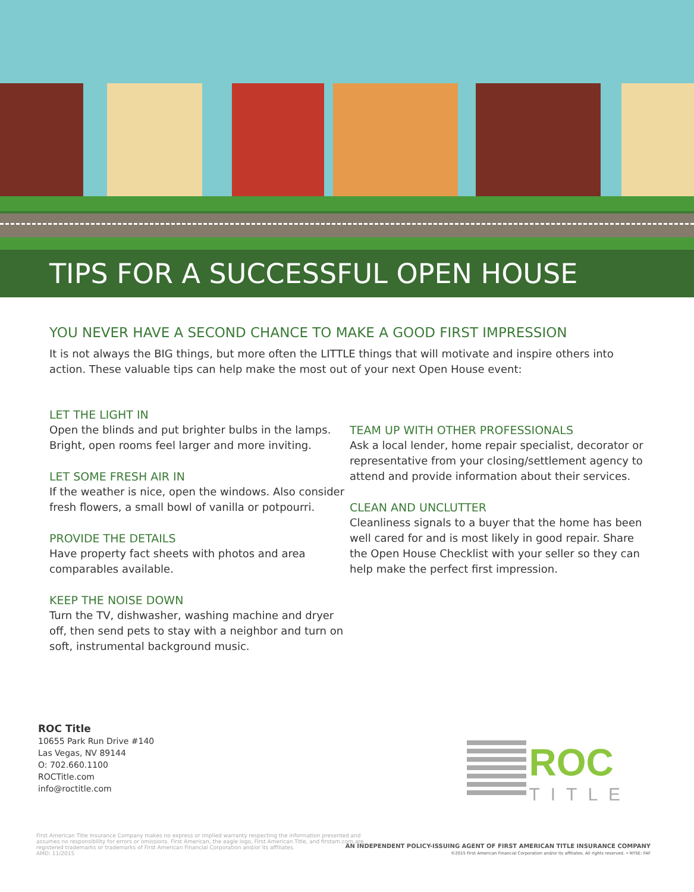TIPS FOR A SUCCESSFUL OPEN HOUSE
YOU NEVER HAVE A SECOND CHANCE TO MAKE A GOOD FIRST IMPRESSION
It is not always the BIG things, but more often the LITTLE things that will motivate and inspire others into action. These valuable tips can help make the most out of your next Open House event:
LET THE LIGHT IN
Open the blinds and put brighter bulbs in the lamps. Bright, open rooms feel larger and more inviting.
LET SOME FRESH AIR IN
If the weather is nice, open the windows. Also consider fresh flowers, a small bowl of vanilla or potpourri.
PROVIDE THE DETAILS
Have property fact sheets with photos and area comparables available.
KEEP THE NOISE DOWN
Turn the TV, dishwasher, washing machine and dryer off, then send pets to stay with a neighbor and turn on soft, instrumental background music.
TEAM UP WITH OTHER PROFESSIONALS
Ask a local lender, home repair specialist, decorator or representative from your closing/settlement agency to attend and provide information about their services.
CLEAN AND UNCLUTTER
Cleanliness signals to a buyer that the home has been well cared for and is most likely in good repair. Share the Open House Checklist with your seller so they can help make the perfect first impression.
ROC Title
10655 Park Run Drive #140
Las Vegas, NV 89144
O: 702.660.1100
ROCTitle.com
info@roctitle.com
ROC
TITLE
First American Title Insurance Company makes no express or implied warranty respecting the information presented and assumes no responsibility for errors or omissions. First American, the eagle logo, First American Title, and firstam.com are registered trademarks or trademarks of First American Financial Corporation and/or its affiliates.
AMD: 11/2015
AN INDEPENDENT POLICY-ISSUING AGENT OF FIRST AMERICAN TITLE INSURANCE COMPANY
©2015 First American Financial Corporation and/or its affiliates. All rights reserved. • NYSE: FAF